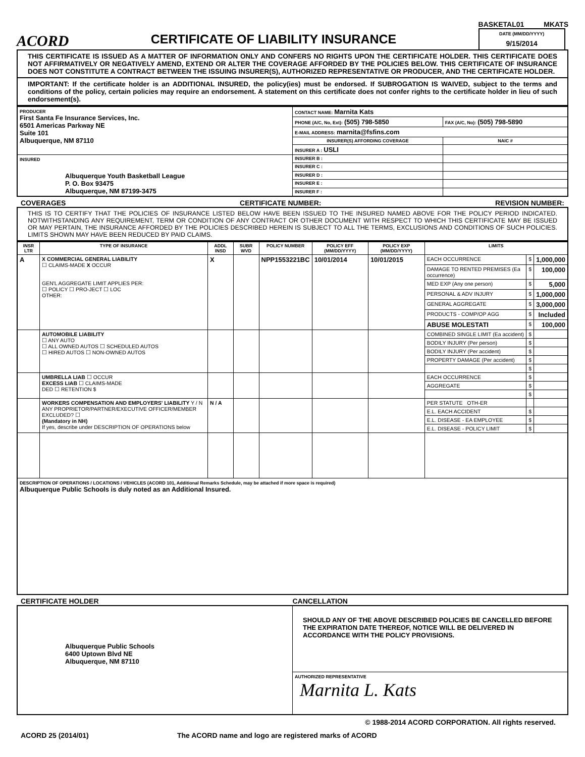ACORD
CERTIFICATE OF LIABILITY INSURANCE
BASKETAL01 MKATS
DATE (MM/DD/YYYY)
9/15/2014
THIS CERTIFICATE IS ISSUED AS A MATTER OF INFORMATION ONLY AND CONFERS NO RIGHTS UPON THE CERTIFICATE HOLDER. THIS CERTIFICATE DOES NOT AFFIRMATIVELY OR NEGATIVELY AMEND, EXTEND OR ALTER THE COVERAGE AFFORDED BY THE POLICIES BELOW. THIS CERTIFICATE OF INSURANCE DOES NOT CONSTITUTE A CONTRACT BETWEEN THE ISSUING INSURER(S), AUTHORIZED REPRESENTATIVE OR PRODUCER, AND THE CERTIFICATE HOLDER.
IMPORTANT: If the certificate holder is an ADDITIONAL INSURED, the policy(ies) must be endorsed. If SUBROGATION IS WAIVED, subject to the terms and conditions of the policy, certain policies may require an endorsement. A statement on this certificate does not confer rights to the certificate holder in lieu of such endorsement(s).
| PRODUCER First Santa Fe Insurance Services, Inc. 6501 Americas Parkway NE Suite 101 Albuquerque, NM 87110 | CONTACT NAME: Marnita Kats | |
| | PHONE (A/C, No, Ext): (505) 798-5850 | FAX (A/C, No): (505) 798-5890 |
| | E-MAIL ADDRESS: marnita@fsfins.com | |
| | INSURER(S) AFFORDING COVERAGE | NAIC # |
| | INSURER A : USLI | |
| INSURED Albuquerque Youth Basketball League P. O. Box 93475 Albuquerque, NM 87199-3475 | INSURER B : | |
| | INSURER C : | |
| | INSURER D : | |
| | INSURER E : | |
| | INSURER F : | |
COVERAGES CERTIFICATE NUMBER: REVISION NUMBER:
THIS IS TO CERTIFY THAT THE POLICIES OF INSURANCE LISTED BELOW HAVE BEEN ISSUED TO THE INSURED NAMED ABOVE FOR THE POLICY PERIOD INDICATED. NOTWITHSTANDING ANY REQUIREMENT, TERM OR CONDITION OF ANY CONTRACT OR OTHER DOCUMENT WITH RESPECT TO WHICH THIS CERTIFICATE MAY BE ISSUED OR MAY PERTAIN, THE INSURANCE AFFORDED BY THE POLICIES DESCRIBED HEREIN IS SUBJECT TO ALL THE TERMS, EXCLUSIONS AND CONDITIONS OF SUCH POLICIES. LIMITS SHOWN MAY HAVE BEEN REDUCED BY PAID CLAIMS.
| INSR LTR | TYPE OF INSURANCE | ADDL INSD | SUBR WVD | POLICY NUMBER | POLICY EFF (MM/DD/YYYY) | POLICY EXP (MM/DD/YYYY) | LIMITS | | |
| --- | --- | --- | --- | --- | --- | --- | --- | --- | --- |
| A | X COMMERCIAL GENERAL LIABILITY ☐ CLAIMS-MADE X OCCUR GEN'L AGGREGATE LIMIT APPLIES PER: ☐ POLICY ☐ PRO-JECT ☐ LOC OTHER: | X | | NPP1553221BC | 10/01/2014 | 10/01/2015 | EACH OCCURRENCE | $ | 1,000,000 |
| | | | | | | | DAMAGE TO RENTED PREMISES (Ea occurrence) | $ | 100,000 |
| | | | | | | | MED EXP (Any one person) | $ | 5,000 |
| | | | | | | | PERSONAL & ADV INJURY | $ | 1,000,000 |
| | | | | | | | GENERAL AGGREGATE | $ | 3,000,000 |
| | | | | | | | PRODUCTS - COMP/OP AGG | $ | Included |
| | | | | | | | ABUSE MOLESTATI | $ | 100,000 |
| | AUTOMOBILE LIABILITY ☐ ANY AUTO ☐ ALL OWNED AUTOS ☐ SCHEDULED AUTOS ☐ HIRED AUTOS ☐ NON-OWNED AUTOS | | | | | | COMBINED SINGLE LIMIT (Ea accident) | $ | |
| | | | | | | | BODILY INJURY (Per person) | $ | |
| | | | | | | | BODILY INJURY (Per accident) | $ | |
| | | | | | | | PROPERTY DAMAGE (Per accident) | $ | |
| | | | | | | | | $ | |
| | UMBRELLA LIAB ☐ OCCUR EXCESS LIAB ☐ CLAIMS-MADE DED ☐ RETENTION $ | | | | | | EACH OCCURRENCE | $ | |
| | | | | | | | AGGREGATE | $ | |
| | | | | | | | | $ | |
| | WORKERS COMPENSATION AND EMPLOYERS' LIABILITY Y / N ANY PROPRIETOR/PARTNER/EXECUTIVE OFFICER/MEMBER EXCLUDED? ☐ (Mandatory in NH) If yes, describe under DESCRIPTION OF OPERATIONS below | N / A | | | | | PER STATUTE OTH-ER | | |
| | | | | | | | E.L. EACH ACCIDENT | $ | |
| | | | | | | | E.L. DISEASE - EA EMPLOYEE | $ | |
| | | | | | | | E.L. DISEASE - POLICY LIMIT | $ | |
| DESCRIPTION OF OPERATIONS / LOCATIONS / VEHICLES (ACORD 101, Additional Remarks Schedule, may be attached if more space is required) Albuquerque Public Schools is duly noted as an Additional Insured. | | | | | | | | | |
CERTIFICATE HOLDER CANCELLATION
| Albuquerque Public Schools 6400 Uptown Blvd NE Albuquerque, NM 87110 | SHOULD ANY OF THE ABOVE DESCRIBED POLICIES BE CANCELLED BEFORE THE EXPIRATION DATE THEREOF, NOTICE WILL BE DELIVERED IN ACCORDANCE WITH THE POLICY PROVISIONS. |
| | AUTHORIZED REPRESENTATIVE Marnita L. Kats |
© 1988-2014 ACORD CORPORATION. All rights reserved.
ACORD 25 (2014/01) The ACORD name and logo are registered marks of ACORD